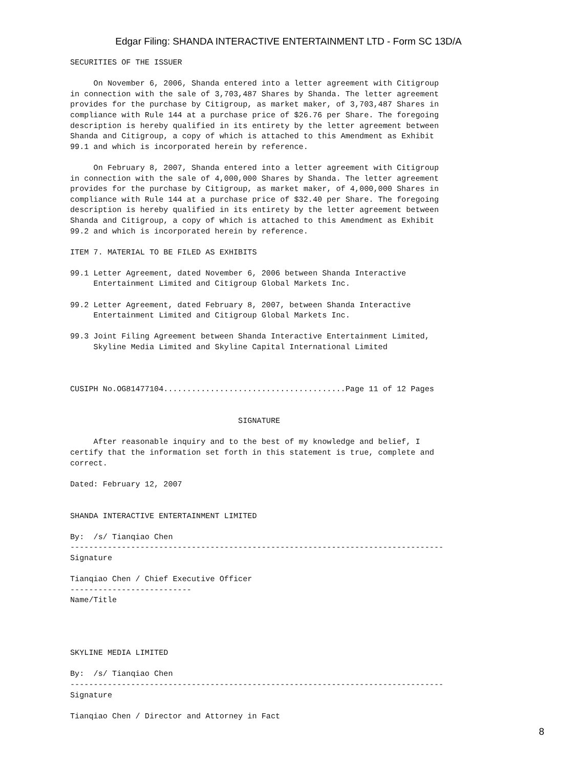Edgar Filing: SHANDA INTERACTIVE ENTERTAINMENT LTD - Form SC 13D/A
SECURITIES OF THE ISSUER

     On November 6, 2006, Shanda entered into a letter agreement with Citigroup
in connection with the sale of 3,703,487 Shares by Shanda. The letter agreement
provides for the purchase by Citigroup, as market maker, of 3,703,487 Shares in
compliance with Rule 144 at a purchase price of $26.76 per Share. The foregoing
description is hereby qualified in its entirety by the letter agreement between
Shanda and Citigroup, a copy of which is attached to this Amendment as Exhibit
99.1 and which is incorporated herein by reference.

     On February 8, 2007, Shanda entered into a letter agreement with Citigroup
in connection with the sale of 4,000,000 Shares by Shanda. The letter agreement
provides for the purchase by Citigroup, as market maker, of 4,000,000 Shares in
compliance with Rule 144 at a purchase price of $32.40 per Share. The foregoing
description is hereby qualified in its entirety by the letter agreement between
Shanda and Citigroup, a copy of which is attached to this Amendment as Exhibit
99.2 and which is incorporated herein by reference.

ITEM 7. MATERIAL TO BE FILED AS EXHIBITS

99.1 Letter Agreement, dated November 6, 2006 between Shanda Interactive
     Entertainment Limited and Citigroup Global Markets Inc.

99.2 Letter Agreement, dated February 8, 2007, between Shanda Interactive
     Entertainment Limited and Citigroup Global Markets Inc.

99.3 Joint Filing Agreement between Shanda Interactive Entertainment Limited,
     Skyline Media Limited and Skyline Capital International Limited



CUSIPH No.OG81477104.......................................Page 11 of 12 Pages


                                    SIGNATURE

     After reasonable inquiry and to the best of my knowledge and belief, I
certify that the information set forth in this statement is true, complete and
correct.

Dated: February 12, 2007


SHANDA INTERACTIVE ENTERTAINMENT LIMITED

By:  /s/ Tianqiao Chen
--------------------------------------------------------------------------------
Signature

Tianqiao Chen / Chief Executive Officer
--------------------------
Name/Title




SKYLINE MEDIA LIMITED

By:  /s/ Tianqiao Chen
--------------------------------------------------------------------------------
Signature

Tianqiao Chen / Director and Attorney in Fact
8